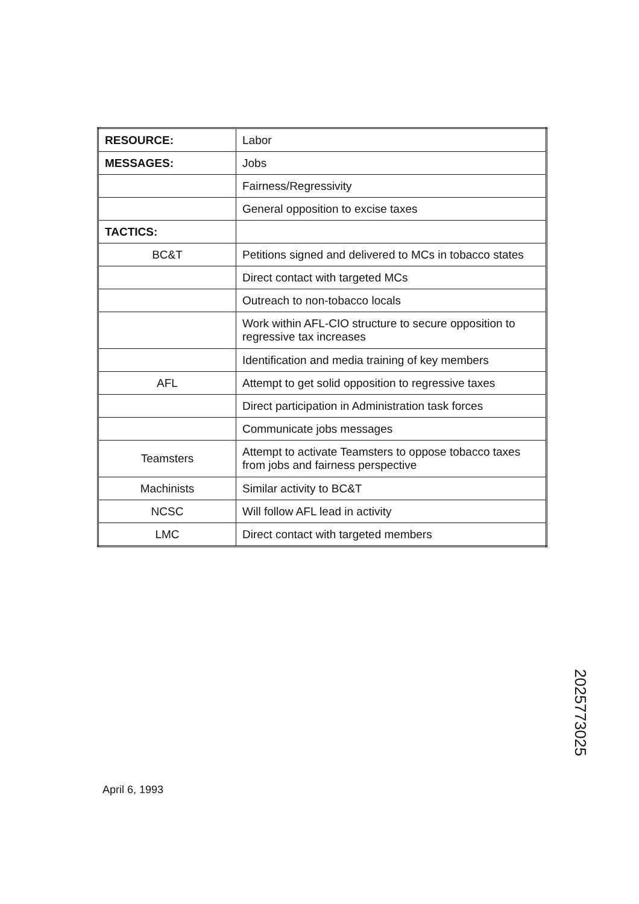| RESOURCE: | Labor |
| MESSAGES: | Jobs |
| | Fairness/Regressivity |
| | General opposition to excise taxes |
| TACTICS: | |
| BC&T | Petitions signed and delivered to MCs in tobacco states |
| | Direct contact with targeted MCs |
| | Outreach to non-tobacco locals |
| | Work within AFL-CIO structure to secure opposition to regressive tax increases |
| | Identification and media training of key members |
| AFL | Attempt to get solid opposition to regressive taxes |
| | Direct participation in Administration task forces |
| | Communicate jobs messages |
| Teamsters | Attempt to activate Teamsters to oppose tobacco taxes from jobs and fairness perspective |
| Machinists | Similar activity to BC&T |
| NCSC | Will follow AFL lead in activity |
| LMC | Direct contact with targeted members |
April 6, 1993
2025773025